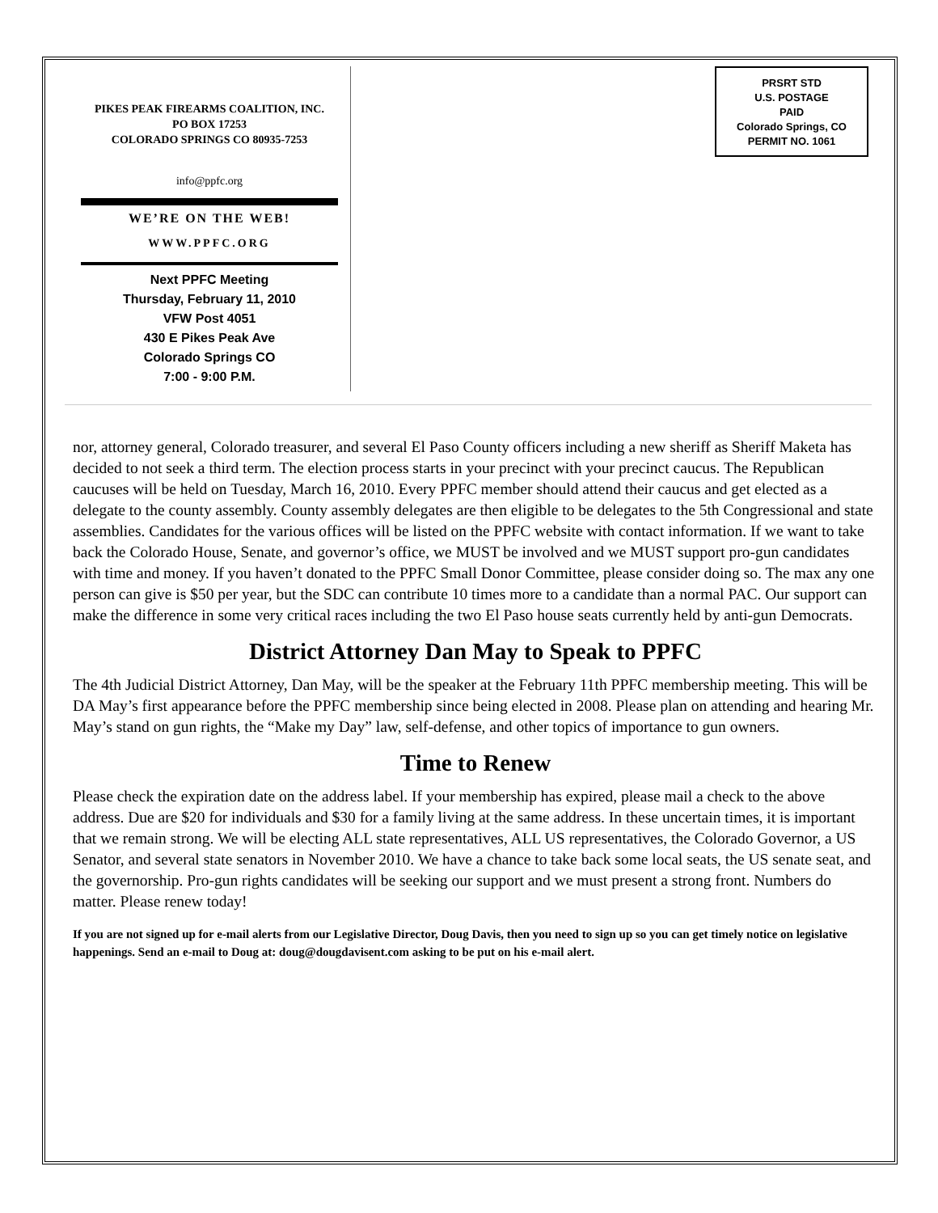PIKES PEAK FIREARMS COALITION, INC.
PO BOX 17253
COLORADO SPRINGS CO 80935-7253
info@ppfc.org
WE’RE ON THE WEB!
WWW.PPFC.ORG
Next PPFC Meeting
Thursday, February 11, 2010
VFW Post 4051
430 E Pikes Peak Ave
Colorado Springs CO
7:00 - 9:00 P.M.
PRSRT STD
U.S. POSTAGE
PAID
Colorado Springs, CO
PERMIT NO. 1061
nor, attorney general, Colorado treasurer, and several El Paso County officers including a new sheriff as Sheriff Maketa has decided to not seek a third term. The election process starts in your precinct with your precinct caucus. The Republican caucuses will be held on Tuesday, March 16, 2010. Every PPFC member should attend their caucus and get elected as a delegate to the county assembly. County assembly delegates are then eligible to be delegates to the 5th Congressional and state assemblies. Candidates for the various offices will be listed on the PPFC website with contact information. If we want to take back the Colorado House, Senate, and governor’s office, we MUST be involved and we MUST support pro-gun candidates with time and money. If you haven’t donated to the PPFC Small Donor Committee, please consider doing so. The max any one person can give is $50 per year, but the SDC can contribute 10 times more to a candidate than a normal PAC. Our support can make the difference in some very critical races including the two El Paso house seats currently held by anti-gun Democrats.
District Attorney Dan May to Speak to PPFC
The 4th Judicial District Attorney, Dan May, will be the speaker at the February 11th PPFC membership meeting. This will be DA May’s first appearance before the PPFC membership since being elected in 2008. Please plan on attending and hearing Mr. May’s stand on gun rights, the “Make my Day” law, self-defense, and other topics of importance to gun owners.
Time to Renew
Please check the expiration date on the address label. If your membership has expired, please mail a check to the above address. Due are $20 for individuals and $30 for a family living at the same address. In these uncertain times, it is important that we remain strong. We will be electing ALL state representatives, ALL US representatives, the Colorado Governor, a US Senator, and several state senators in November 2010. We have a chance to take back some local seats, the US senate seat, and the governorship. Pro-gun rights candidates will be seeking our support and we must present a strong front. Numbers do matter. Please renew today!
If you are not signed up for e-mail alerts from our Legislative Director, Doug Davis, then you need to sign up so you can get timely notice on legislative happenings. Send an e-mail to Doug at: doug@dougdavisent.com asking to be put on his e-mail alert.